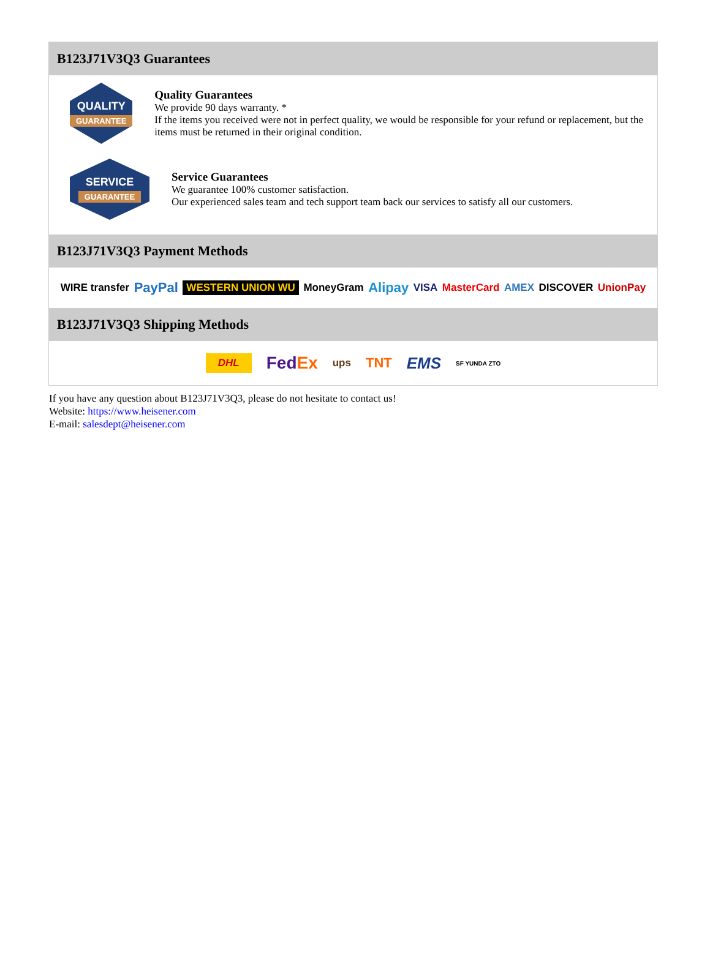B123J71V3Q3 Guarantees
QUALITY
GUARANTEE
Quality Guarantees
We provide 90 days warranty. *
If the items you received were not in perfect quality, we would be responsible for your refund or replacement, but the items must be returned in their original condition.
SERVICE
GUARANTEE
Service Guarantees
We guarantee 100% customer satisfaction.
Our experienced sales team and tech support team back our services to satisfy all our customers.
B123J71V3Q3 Payment Methods
WIRE transfer PayPal WESTERN UNION WU MoneyGram Alipay VISA MasterCard AMEX DISCOVER UnionPay
B123J71V3Q3 Shipping Methods
DHL FedEx ups TNT EMS SF YUNDA ZTO
If you have any question about B123J71V3Q3, please do not hesitate to contact us!
Website: https://www.heisener.com
E-mail: salesdept@heisener.com